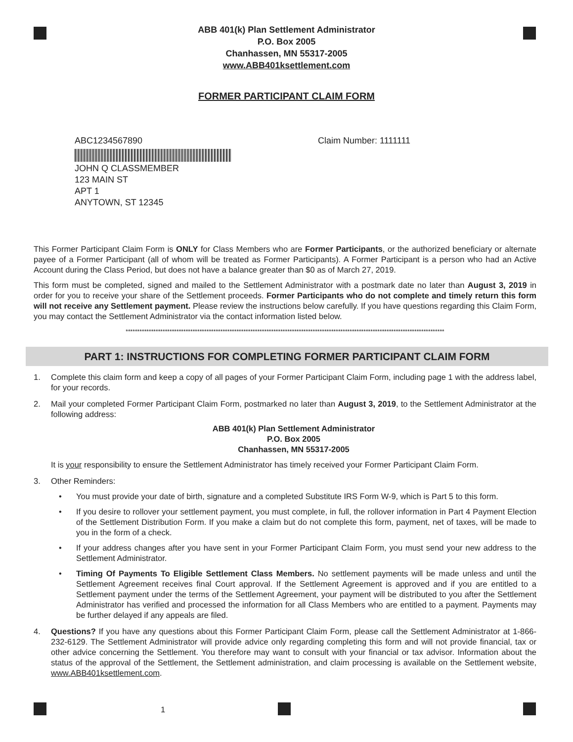ABB 401(k) Plan Settlement Administrator
P.O. Box 2005
Chanhassen, MN 55317-2005
www.ABB401ksettlement.com
FORMER PARTICIPANT CLAIM FORM
ABC1234567890
JOHN Q CLASSMEMBER
123 MAIN ST
APT 1
ANYTOWN, ST 12345
Claim Number: 1111111
This Former Participant Claim Form is ONLY for Class Members who are Former Participants, or the authorized beneficiary or alternate payee of a Former Participant (all of whom will be treated as Former Participants). A Former Participant is a person who had an Active Account during the Class Period, but does not have a balance greater than $0 as of March 27, 2019.
This form must be completed, signed and mailed to the Settlement Administrator with a postmark date no later than August 3, 2019 in order for you to receive your share of the Settlement proceeds. Former Participants who do not complete and timely return this form will not receive any Settlement payment. Please review the instructions below carefully. If you have questions regarding this Claim Form, you may contact the Settlement Administrator via the contact information listed below.
******************************************************************************************************************************************
PART 1: INSTRUCTIONS FOR COMPLETING FORMER PARTICIPANT CLAIM FORM
1. Complete this claim form and keep a copy of all pages of your Former Participant Claim Form, including page 1 with the address label, for your records.
2. Mail your completed Former Participant Claim Form, postmarked no later than August 3, 2019, to the Settlement Administrator at the following address:
ABB 401(k) Plan Settlement Administrator
P.O. Box 2005
Chanhassen, MN 55317-2005
It is your responsibility to ensure the Settlement Administrator has timely received your Former Participant Claim Form.
3. Other Reminders:
• You must provide your date of birth, signature and a completed Substitute IRS Form W-9, which is Part 5 to this form.
• If you desire to rollover your settlement payment, you must complete, in full, the rollover information in Part 4 Payment Election of the Settlement Distribution Form. If you make a claim but do not complete this form, payment, net of taxes, will be made to you in the form of a check.
• If your address changes after you have sent in your Former Participant Claim Form, you must send your new address to the Settlement Administrator.
• Timing Of Payments To Eligible Settlement Class Members. No settlement payments will be made unless and until the Settlement Agreement receives final Court approval. If the Settlement Agreement is approved and if you are entitled to a Settlement payment under the terms of the Settlement Agreement, your payment will be distributed to you after the Settlement Administrator has verified and processed the information for all Class Members who are entitled to a payment. Payments may be further delayed if any appeals are filed.
4. Questions? If you have any questions about this Former Participant Claim Form, please call the Settlement Administrator at 1-866-232-6129. The Settlement Administrator will provide advice only regarding completing this form and will not provide financial, tax or other advice concerning the Settlement. You therefore may want to consult with your financial or tax advisor. Information about the status of the approval of the Settlement, the Settlement administration, and claim processing is available on the Settlement website, www.ABB401ksettlement.com.
1